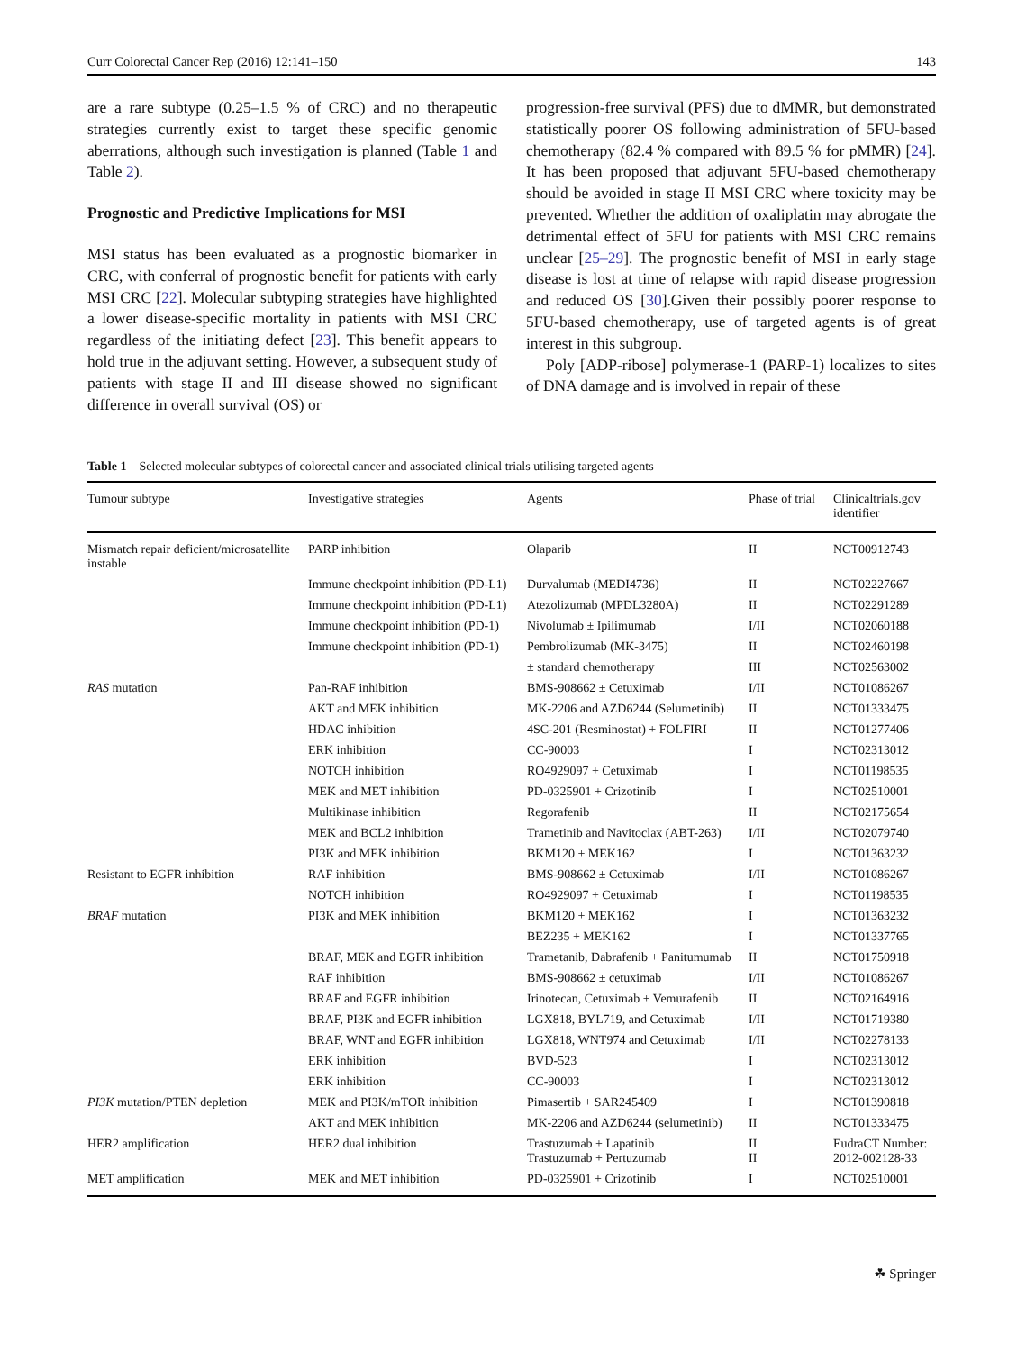Curr Colorectal Cancer Rep (2016) 12:141–150 143
are a rare subtype (0.25–1.5 % of CRC) and no therapeutic strategies currently exist to target these specific genomic aberrations, although such investigation is planned (Table 1 and Table 2).
Prognostic and Predictive Implications for MSI
MSI status has been evaluated as a prognostic biomarker in CRC, with conferral of prognostic benefit for patients with early MSI CRC [22]. Molecular subtyping strategies have highlighted a lower disease-specific mortality in patients with MSI CRC regardless of the initiating defect [23]. This benefit appears to hold true in the adjuvant setting. However, a subsequent study of patients with stage II and III disease showed no significant difference in overall survival (OS) or
progression-free survival (PFS) due to dMMR, but demonstrated statistically poorer OS following administration of 5FU-based chemotherapy (82.4 % compared with 89.5 % for pMMR) [24]. It has been proposed that adjuvant 5FU-based chemotherapy should be avoided in stage II MSI CRC where toxicity may be prevented. Whether the addition of oxaliplatin may abrogate the detrimental effect of 5FU for patients with MSI CRC remains unclear [25–29]. The prognostic benefit of MSI in early stage disease is lost at time of relapse with rapid disease progression and reduced OS [30].Given their possibly poorer response to 5FU-based chemotherapy, use of targeted agents is of great interest in this subgroup.
Poly [ADP-ribose] polymerase-1 (PARP-1) localizes to sites of DNA damage and is involved in repair of these
Table 1 Selected molecular subtypes of colorectal cancer and associated clinical trials utilising targeted agents
| Tumour subtype | Investigative strategies | Agents | Phase of trial | Clinicaltrials.gov identifier |
| --- | --- | --- | --- | --- |
| Mismatch repair deficient/microsatellite instable | PARP inhibition | Olaparib | II | NCT00912743 |
| | Immune checkpoint inhibition (PD-L1) | Durvalumab (MEDI4736) | II | NCT02227667 |
| | Immune checkpoint inhibition (PD-L1) | Atezolizumab (MPDL3280A) | II | NCT02291289 |
| | Immune checkpoint inhibition (PD-1) | Nivolumab ± Ipilimumab | I/II | NCT02060188 |
| | Immune checkpoint inhibition (PD-1) | Pembrolizumab (MK-3475) | II | NCT02460198 |
| | | ± standard chemotherapy | III | NCT02563002 |
| RAS mutation | Pan-RAF inhibition | BMS-908662 ± Cetuximab | I/II | NCT01086267 |
| | AKT and MEK inhibition | MK-2206 and AZD6244 (Selumetinib) | II | NCT01333475 |
| | HDAC inhibition | 4SC-201 (Resminostat) + FOLFIRI | II | NCT01277406 |
| | ERK inhibition | CC-90003 | I | NCT02313012 |
| | NOTCH inhibition | RO4929097 + Cetuximab | I | NCT01198535 |
| | MEK and MET inhibition | PD-0325901 + Crizotinib | I | NCT02510001 |
| | Multikinase inhibition | Regorafenib | II | NCT02175654 |
| | MEK and BCL2 inhibition | Trametinib and Navitoclax (ABT-263) | I/II | NCT02079740 |
| | PI3K and MEK inhibition | BKM120 + MEK162 | I | NCT01363232 |
| Resistant to EGFR inhibition | RAF inhibition | BMS-908662 ± Cetuximab | I/II | NCT01086267 |
| | NOTCH inhibition | RO4929097 + Cetuximab | I | NCT01198535 |
| BRAF mutation | PI3K and MEK inhibition | BKM120 + MEK162 | I | NCT01363232 |
| | | BEZ235 + MEK162 | I | NCT01337765 |
| | BRAF, MEK and EGFR inhibition | Trametanib, Dabrafenib + Panitumumab | II | NCT01750918 |
| | RAF inhibition | BMS-908662 ± cetuximab | I/II | NCT01086267 |
| | BRAF and EGFR inhibition | Irinotecan, Cetuximab + Vemurafenib | II | NCT02164916 |
| | BRAF, PI3K and EGFR inhibition | LGX818, BYL719, and Cetuximab | I/II | NCT01719380 |
| | BRAF, WNT and EGFR inhibition | LGX818, WNT974 and Cetuximab | I/II | NCT02278133 |
| | ERK inhibition | BVD-523 | I | NCT02313012 |
| | ERK inhibition | CC-90003 | I | NCT02313012 |
| PI3K mutation/PTEN depletion | MEK and PI3K/mTOR inhibition | Pimasertib + SAR245409 | I | NCT01390818 |
| | AKT and MEK inhibition | MK-2206 and AZD6244 (selumetinib) | II | NCT01333475 |
| HER2 amplification | HER2 dual inhibition | Trastuzumab + Lapatinib Trastuzumab + Pertuzumab | II II | EudraCT Number: 2012-002128-33 |
| MET amplification | MEK and MET inhibition | PD-0325901 + Crizotinib | I | NCT02510001 |
☘ Springer